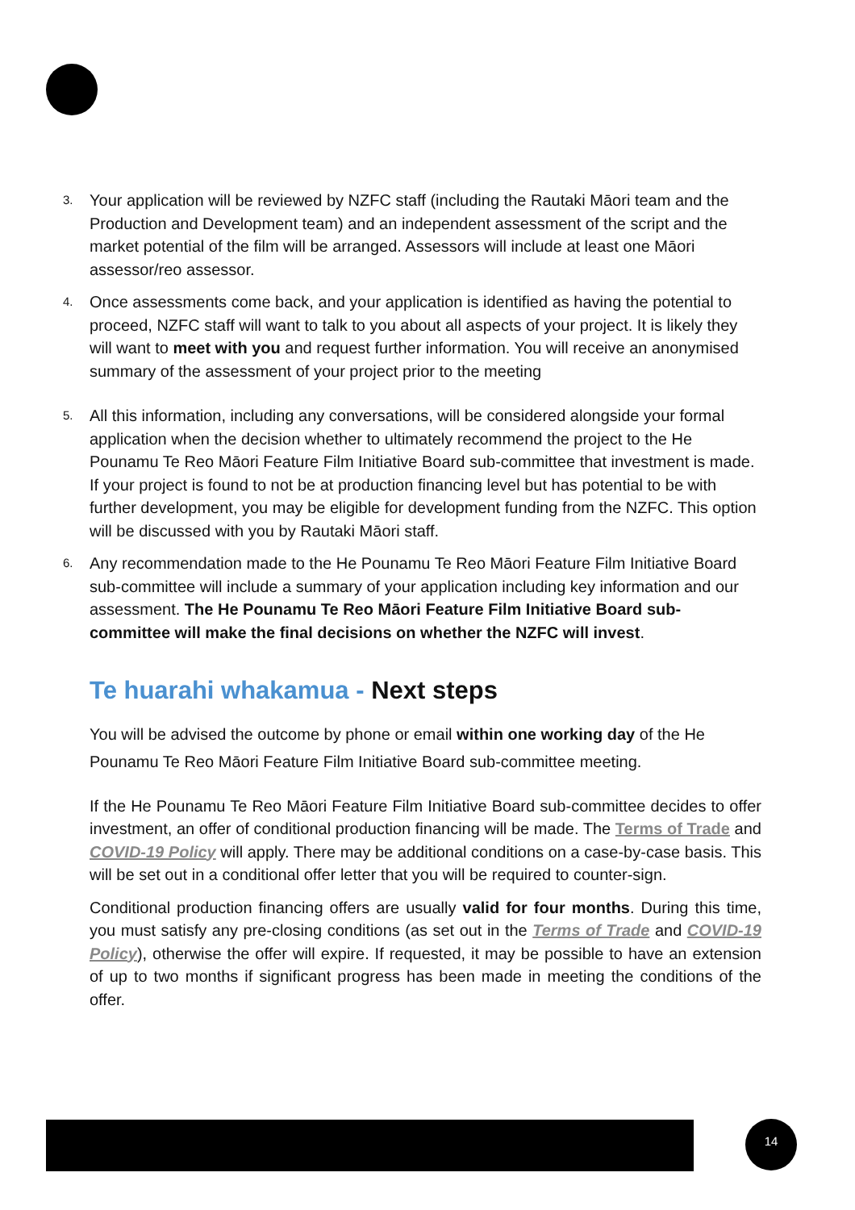3.
Your application will be reviewed by NZFC staff (including the Rautaki Māori team and the Production and Development team) and an independent assessment of the script and the market potential of the film will be arranged. Assessors will include at least one Māori assessor/reo assessor.
4.
Once assessments come back, and your application is identified as having the potential to proceed, NZFC staff will want to talk to you about all aspects of your project. It is likely they will want to meet with you and request further information. You will receive an anonymised summary of the assessment of your project prior to the meeting
5.
All this information, including any conversations, will be considered alongside your formal application when the decision whether to ultimately recommend the project to the He Pounamu Te Reo Māori Feature Film Initiative Board sub-committee that investment is made. If your project is found to not be at production financing level but has potential to be with further development, you may be eligible for development funding from the NZFC. This option will be discussed with you by Rautaki Māori staff.
6.
Any recommendation made to the He Pounamu Te Reo Māori Feature Film Initiative Board sub-committee will include a summary of your application including key information and our assessment. The He Pounamu Te Reo Māori Feature Film Initiative Board sub-committee will make the final decisions on whether the NZFC will invest.
Te huarahi whakamua - Next steps
You will be advised the outcome by phone or email within one working day of the He Pounamu Te Reo Māori Feature Film Initiative Board sub-committee meeting.
If the He Pounamu Te Reo Māori Feature Film Initiative Board sub-committee decides to offer investment, an offer of conditional production financing will be made. The Terms of Trade and COVID-19 Policy will apply. There may be additional conditions on a case-by-case basis. This will be set out in a conditional offer letter that you will be required to counter-sign.
Conditional production financing offers are usually valid for four months. During this time, you must satisfy any pre-closing conditions (as set out in the Terms of Trade and COVID-19 Policy), otherwise the offer will expire. If requested, it may be possible to have an extension of up to two months if significant progress has been made in meeting the conditions of the offer.
14